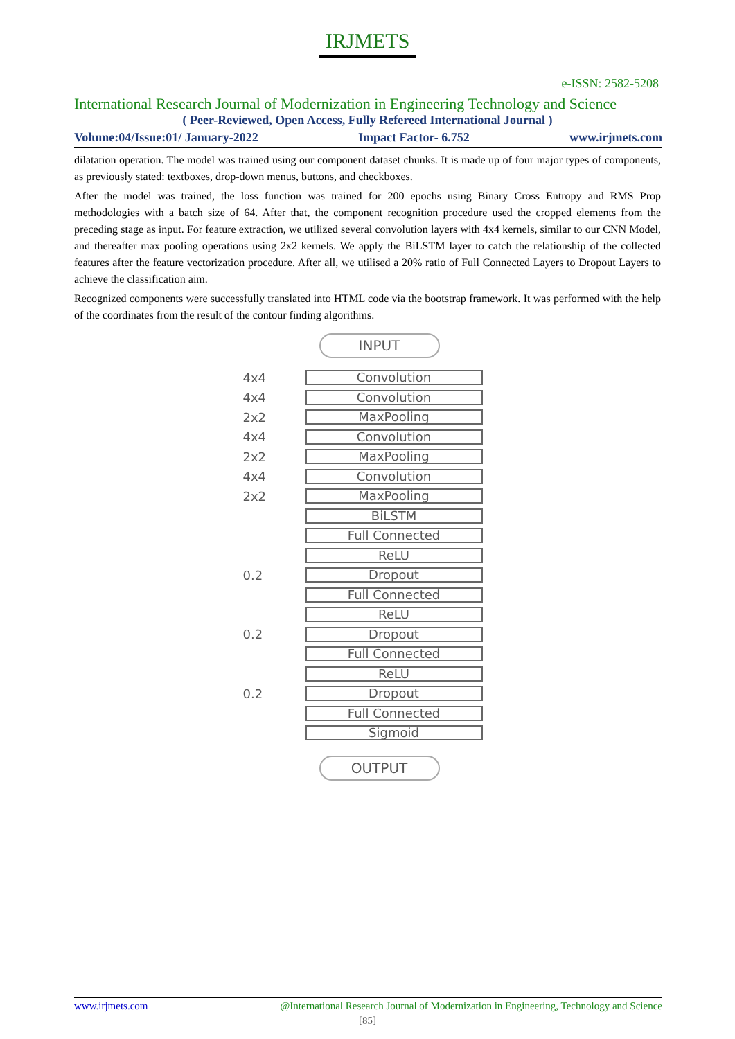IRJMETS
e-ISSN: 2582-5208
International Research Journal of Modernization in Engineering Technology and Science
( Peer-Reviewed, Open Access, Fully Refereed International Journal )
Volume:04/Issue:01/ January-2022 Impact Factor- 6.752 www.irjmets.com
dilatation operation. The model was trained using our component dataset chunks. It is made up of four major types of components, as previously stated: textboxes, drop-down menus, buttons, and checkboxes.
After the model was trained, the loss function was trained for 200 epochs using Binary Cross Entropy and RMS Prop methodologies with a batch size of 64. After that, the component recognition procedure used the cropped elements from the preceding stage as input. For feature extraction, we utilized several convolution layers with 4x4 kernels, similar to our CNN Model, and thereafter max pooling operations using 2x2 kernels. We apply the BiLSTM layer to catch the relationship of the collected features after the feature vectorization procedure. After all, we utilised a 20% ratio of Full Connected Layers to Dropout Layers to achieve the classification aim.
Recognized components were successfully translated into HTML code via the bootstrap framework. It was performed with the help of the coordinates from the result of the contour finding algorithms.
INPUT
4x4
Convolution
4x4
Convolution
2x2
MaxPooling
4x4
Convolution
2x2
MaxPooling
4x4
Convolution
2x2
MaxPooling
BiLSTM
Full Connected
ReLU
0.2
Dropout
Full Connected
ReLU
0.2
Dropout
Full Connected
ReLU
0.2
Dropout
Full Connected
Sigmoid
OUTPUT
www.irjmets.com @International Research Journal of Modernization in Engineering, Technology and Science
[85]